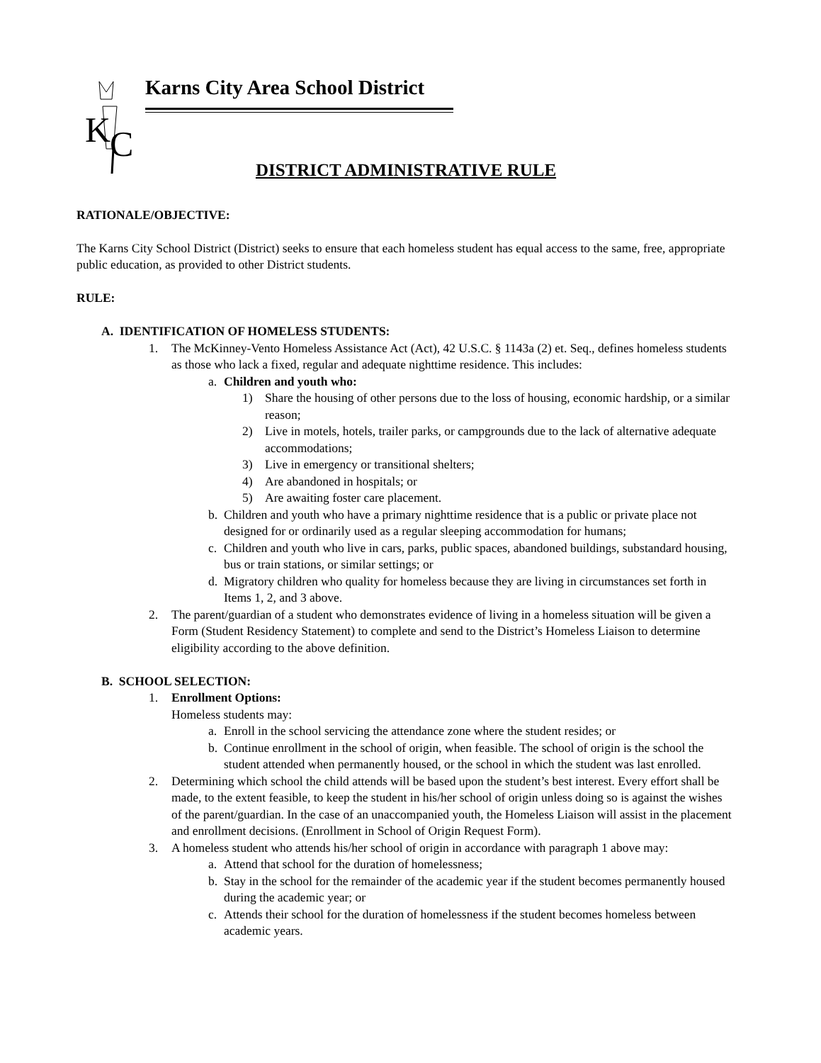K
C
Karns City Area School District
DISTRICT ADMINISTRATIVE RULE
RATIONALE/OBJECTIVE:
The Karns City School District (District) seeks to ensure that each homeless student has equal access to the same, free, appropriate public education, as provided to other District students.
RULE:
A. IDENTIFICATION OF HOMELESS STUDENTS:
1. The McKinney-Vento Homeless Assistance Act (Act), 42 U.S.C. § 1143a (2) et. Seq., defines homeless students as those who lack a fixed, regular and adequate nighttime residence. This includes:
a. Children and youth who:
1) Share the housing of other persons due to the loss of housing, economic hardship, or a similar reason;
2) Live in motels, hotels, trailer parks, or campgrounds due to the lack of alternative adequate accommodations;
3) Live in emergency or transitional shelters;
4) Are abandoned in hospitals; or
5) Are awaiting foster care placement.
b. Children and youth who have a primary nighttime residence that is a public or private place not designed for or ordinarily used as a regular sleeping accommodation for humans;
c. Children and youth who live in cars, parks, public spaces, abandoned buildings, substandard housing, bus or train stations, or similar settings; or
d. Migratory children who quality for homeless because they are living in circumstances set forth in Items 1, 2, and 3 above.
2. The parent/guardian of a student who demonstrates evidence of living in a homeless situation will be given a Form (Student Residency Statement) to complete and send to the District’s Homeless Liaison to determine eligibility according to the above definition.
B. SCHOOL SELECTION:
1. Enrollment Options:
Homeless students may:
a. Enroll in the school servicing the attendance zone where the student resides; or
b. Continue enrollment in the school of origin, when feasible. The school of origin is the school the student attended when permanently housed, or the school in which the student was last enrolled.
2. Determining which school the child attends will be based upon the student’s best interest. Every effort shall be made, to the extent feasible, to keep the student in his/her school of origin unless doing so is against the wishes of the parent/guardian. In the case of an unaccompanied youth, the Homeless Liaison will assist in the placement and enrollment decisions. (Enrollment in School of Origin Request Form).
3. A homeless student who attends his/her school of origin in accordance with paragraph 1 above may:
a. Attend that school for the duration of homelessness;
b. Stay in the school for the remainder of the academic year if the student becomes permanently housed during the academic year; or
c. Attends their school for the duration of homelessness if the student becomes homeless between academic years.